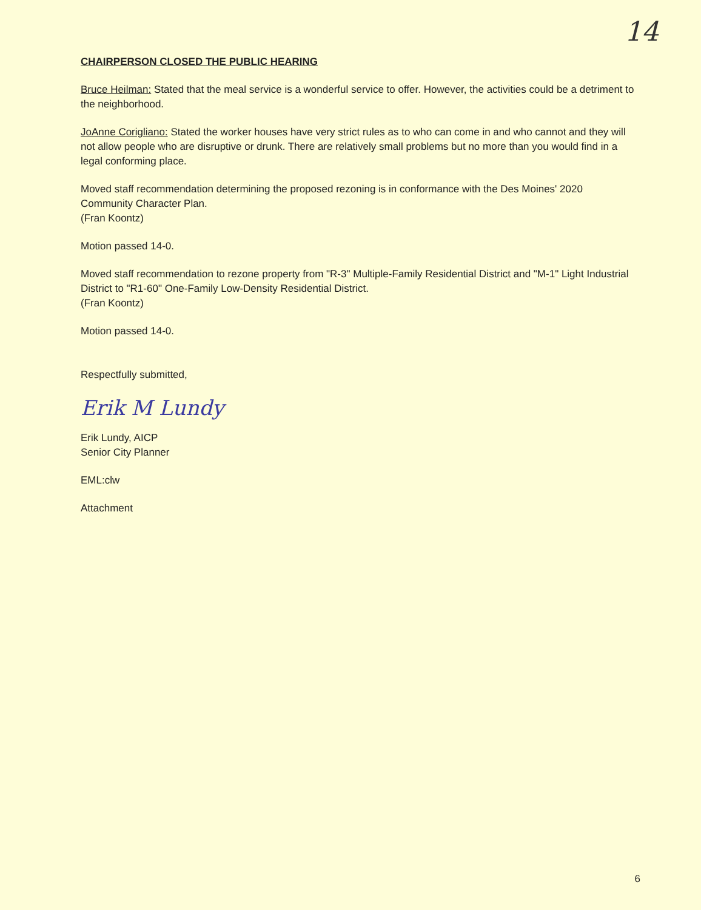14
CHAIRPERSON CLOSED THE PUBLIC HEARING
Bruce Heilman: Stated that the meal service is a wonderful service to offer. However, the activities could be a detriment to the neighborhood.
JoAnne Corigliano: Stated the worker houses have very strict rules as to who can come in and who cannot and they will not allow people who are disruptive or drunk. There are relatively small problems but no more than you would find in a legal conforming place.
Moved staff recommendation determining the proposed rezoning is in conformance with the Des Moines' 2020 Community Character Plan.
(Fran Koontz)
Motion passed 14-0.
Moved staff recommendation to rezone property from "R-3" Multiple-Family Residential District and "M-1" Light Industrial District to "R1-60" One-Family Low-Density Residential District.
(Fran Koontz)
Motion passed 14-0.
Respectfully submitted,
Erik M Lundy
Erik Lundy, AICP
Senior City Planner
EML:clw
Attachment
6